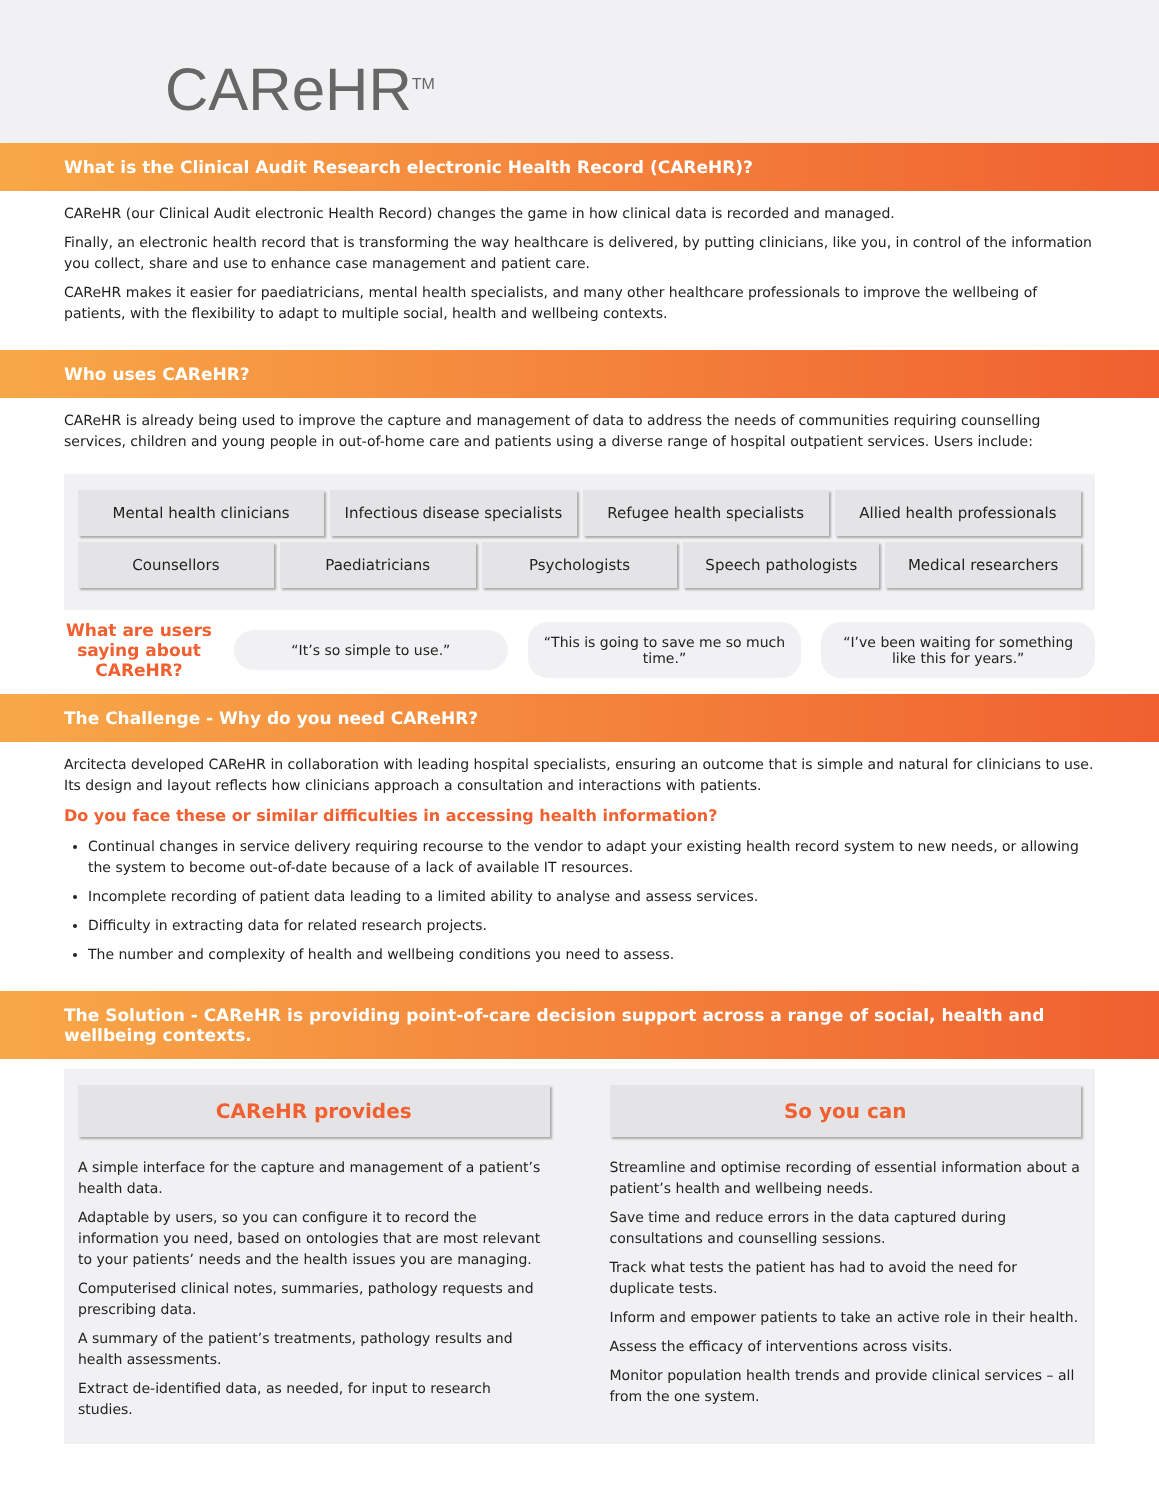CAReHR<sup>TM</sup>
What is the Clinical Audit Research electronic Health Record (CAReHR)?
CAReHR (our Clinical Audit electronic Health Record) changes the game in how clinical data is recorded and managed.
Finally, an electronic health record that is transforming the way healthcare is delivered, by putting clinicians, like you, in control of the information you collect, share and use to enhance case management and patient care.
CAReHR makes it easier for paediatricians, mental health specialists, and many other healthcare professionals to improve the wellbeing of patients, with the flexibility to adapt to multiple social, health and wellbeing contexts.
Who uses CAReHR?
CAReHR is already being used to improve the capture and management of data to address the needs of communities requiring counselling services, children and young people in out-of-home care and patients using a diverse range of hospital outpatient services. Users include:
Mental health clinicians Infectious disease specialists Refugee health specialists Allied health professionals
Counsellors Paediatricians Psychologists Speech pathologists Medical researchers
What are users saying about CAReHR?
“It’s so simple to use.”
“This is going to save me so much time.”
“I’ve been waiting for something like this for years.”
The Challenge - Why do you need CAReHR?
Arcitecta developed CAReHR in collaboration with leading hospital specialists, ensuring an outcome that is simple and natural for clinicians to use. Its design and layout reflects how clinicians approach a consultation and interactions with patients.
Do you face these or similar difficulties in accessing health information?
Continual changes in service delivery requiring recourse to the vendor to adapt your existing health record system to new needs, or allowing the system to become out-of-date because of a lack of available IT resources.
Incomplete recording of patient data leading to a limited ability to analyse and assess services.
Difficulty in extracting data for related research projects.
The number and complexity of health and wellbeing conditions you need to assess.
The Solution - CAReHR is providing point-of-care decision support across a range of social, health and wellbeing contexts.
CAReHR provides
A simple interface for the capture and management of a patient’s health data.
Adaptable by users, so you can configure it to record the information you need, based on ontologies that are most relevant to your patients’ needs and the health issues you are managing.
Computerised clinical notes, summaries, pathology requests and prescribing data.
A summary of the patient’s treatments, pathology results and health assessments.
Extract de-identified data, as needed, for input to research studies.
So you can
Streamline and optimise recording of essential information about a patient’s health and wellbeing needs.
Save time and reduce errors in the data captured during consultations and counselling sessions.
Track what tests the patient has had to avoid the need for duplicate tests.
Inform and empower patients to take an active role in their health.
Assess the efficacy of interventions across visits.
Monitor population health trends and provide clinical services – all from the one system.